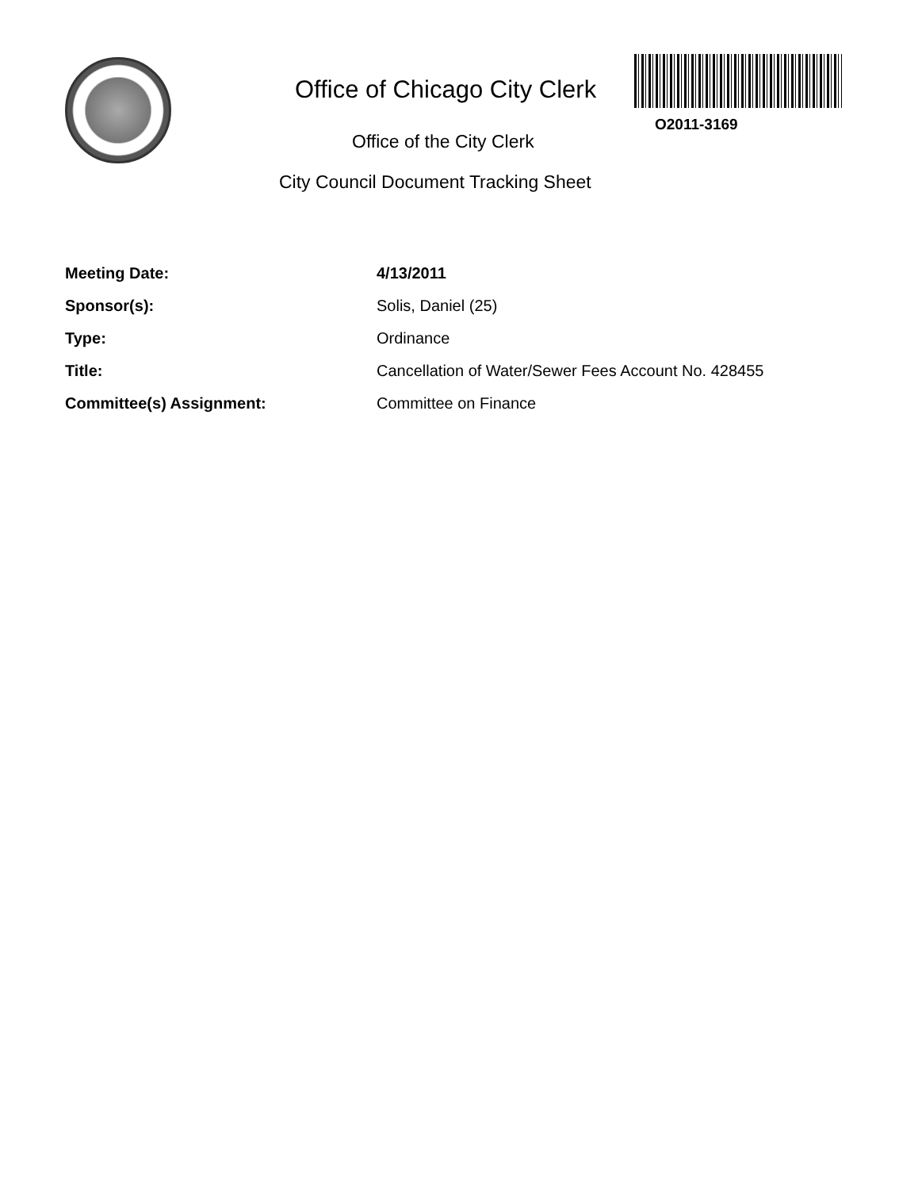Office of Chicago City Clerk
Office of the City Clerk
City Council Document Tracking Sheet
O2011-3169
| Meeting Date: | 4/13/2011 |
| Sponsor(s): | Solis, Daniel (25) |
| Type: | Ordinance |
| Title: | Cancellation of Water/Sewer Fees Account No. 428455 |
| Committee(s) Assignment: | Committee on Finance |